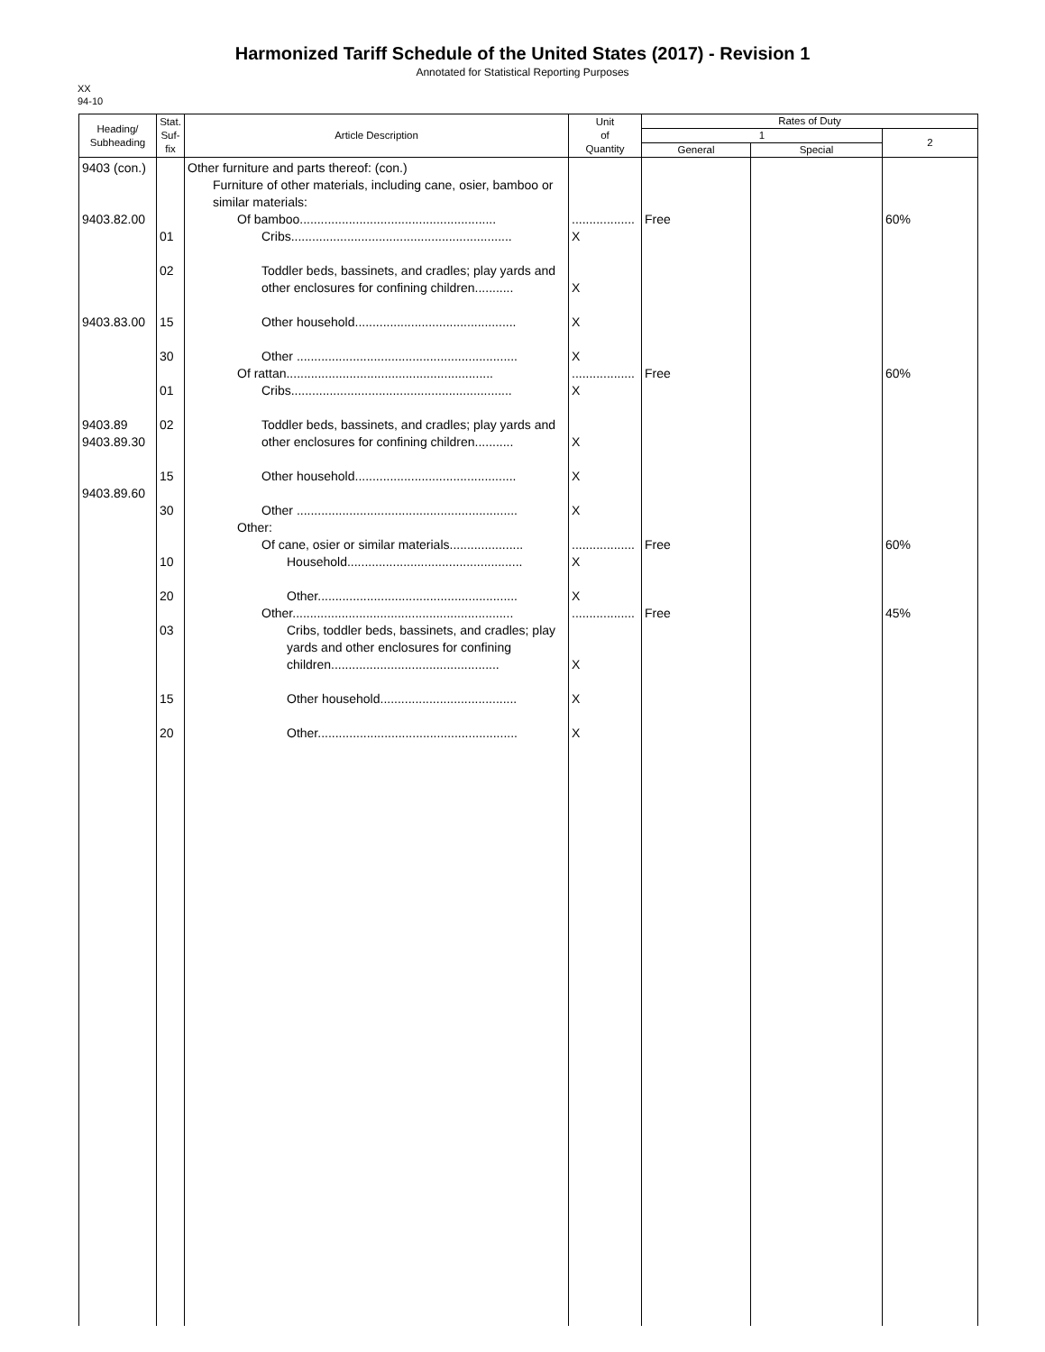Harmonized Tariff Schedule of the United States (2017) - Revision 1
Annotated for Statistical Reporting Purposes
XX
94-10
| Heading/ Subheading | Stat. Suf- fix | Article Description | Unit of Quantity | Rates of Duty | | |
| --- | --- | --- | --- | --- | --- | --- |
| | | | | 1 | | 2 |
| | | | | General | Special | |
| 9403 (con.) 9403.82.00 9403.83.00 9403.89 9403.89.30 9403.89.60 | 01 02 15 30 01 02 15 30 10 20 03 15 20 | Other furniture and parts thereof: (con.) Furniture of other materials, including cane, osier, bamboo or similar materials: Of bamboo........................................................ Cribs............................................................... Toddler beds, bassinets, and cradles; play yards and other enclosures for confining children........... Other household.............................................. Other ............................................................... Of rattan........................................................... Cribs............................................................... Toddler beds, bassinets, and cradles; play yards and other enclosures for confining children........... Other household.............................................. Other ............................................................... Other: Of cane, osier or similar materials..................... Household.................................................. Other......................................................... Other............................................................... Cribs, toddler beds, bassinets, and cradles; play yards and other enclosures for confining children................................................ Other household....................................... Other......................................................... | .................. X X X X .................. X X X X .................. X X .................. X X X | Free Free Free Free | | 60% 60% 60% 45% |